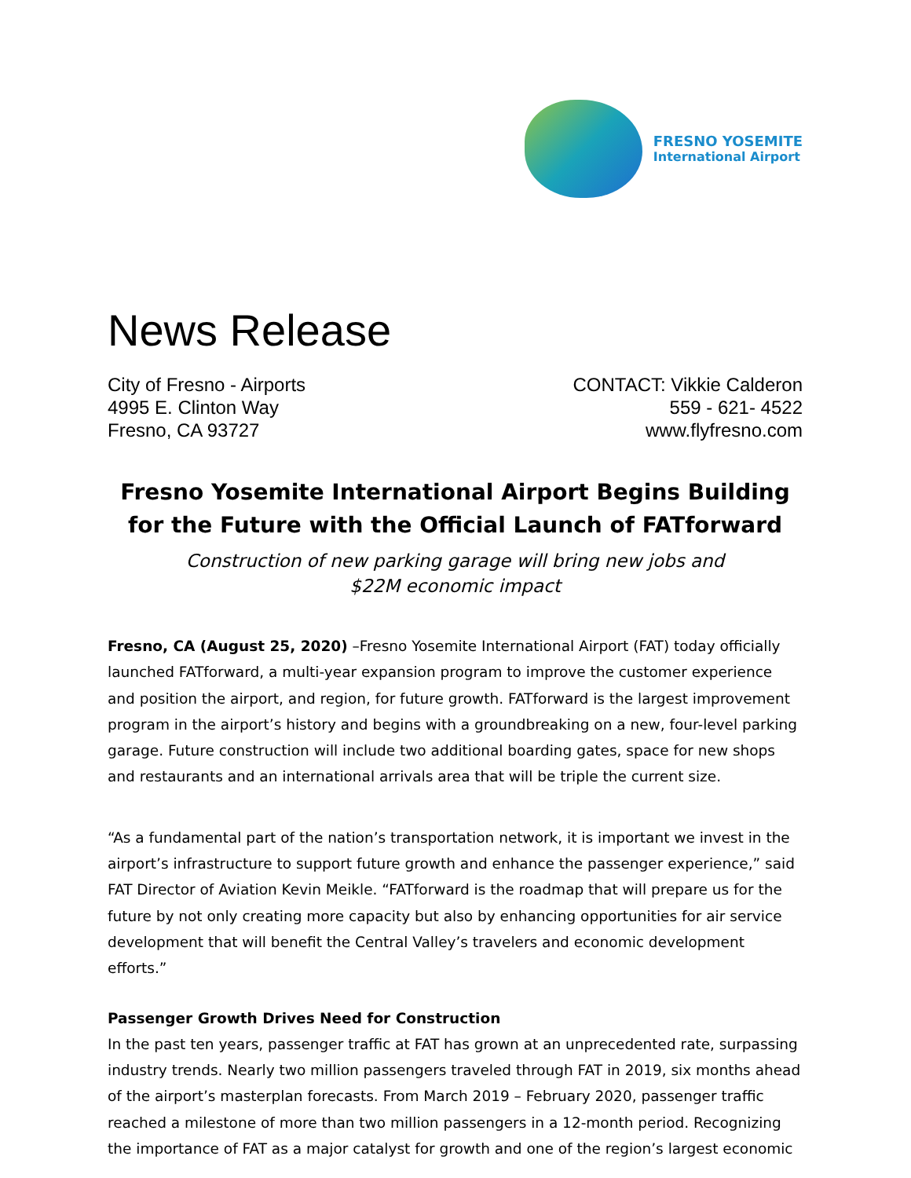FRESNO YOSEMITE
International Airport
News Release
City of Fresno - Airports
4995 E. Clinton Way
Fresno, CA 93727
CONTACT: Vikkie Calderon
559 - 621- 4522
www.flyfresno.com
Fresno Yosemite International Airport Begins Building for the Future with the Official Launch of FATforward
Construction of new parking garage will bring new jobs and
$22M economic impact
Fresno, CA (August 25, 2020) –Fresno Yosemite International Airport (FAT) today officially launched FATforward, a multi-year expansion program to improve the customer experience and position the airport, and region, for future growth. FATforward is the largest improvement program in the airport’s history and begins with a groundbreaking on a new, four-level parking garage. Future construction will include two additional boarding gates, space for new shops and restaurants and an international arrivals area that will be triple the current size.
“As a fundamental part of the nation’s transportation network, it is important we invest in the airport’s infrastructure to support future growth and enhance the passenger experience,” said FAT Director of Aviation Kevin Meikle. “FATforward is the roadmap that will prepare us for the future by not only creating more capacity but also by enhancing opportunities for air service development that will benefit the Central Valley’s travelers and economic development efforts.”
Passenger Growth Drives Need for Construction
In the past ten years, passenger traffic at FAT has grown at an unprecedented rate, surpassing industry trends. Nearly two million passengers traveled through FAT in 2019, six months ahead of the airport’s masterplan forecasts. From March 2019 – February 2020, passenger traffic reached a milestone of more than two million passengers in a 12-month period. Recognizing the importance of FAT as a major catalyst for growth and one of the region’s largest economic